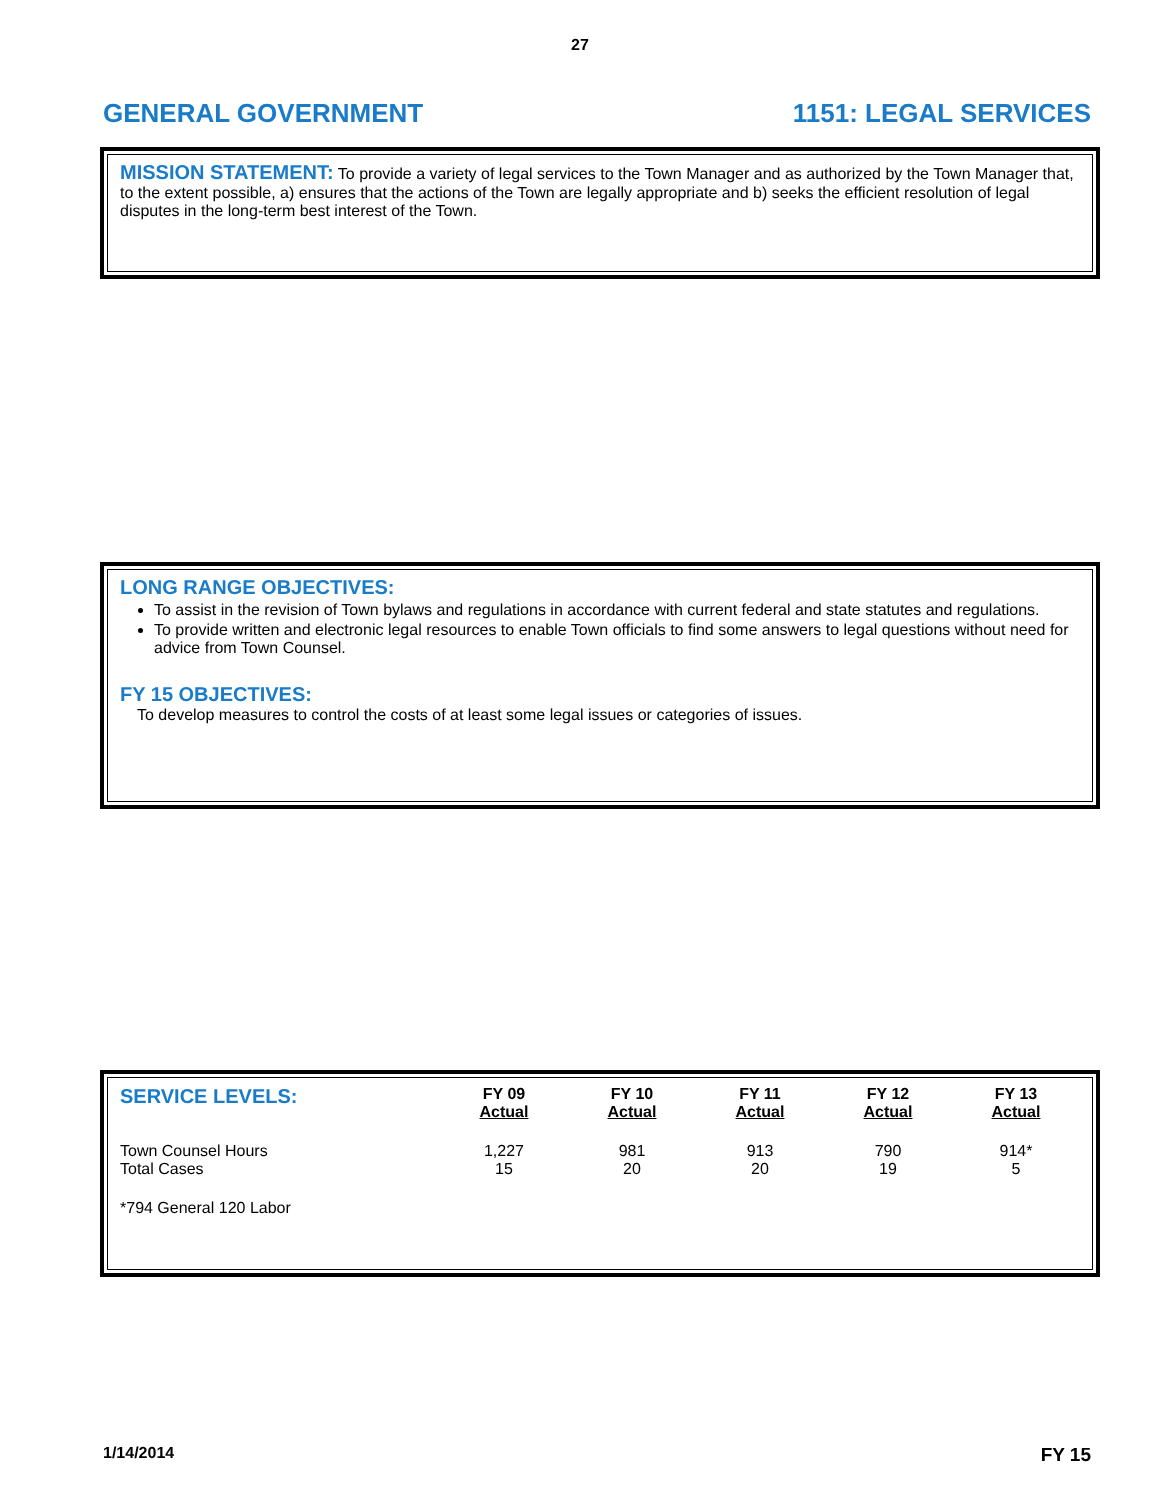27
GENERAL GOVERNMENT 1151: LEGAL SERVICES
MISSION STATEMENT: To provide a variety of legal services to the Town Manager and as authorized by the Town Manager that, to the extent possible, a) ensures that the actions of the Town are legally appropriate and b) seeks the efficient resolution of legal disputes in the long-term best interest of the Town.
LONG RANGE OBJECTIVES:
To assist in the revision of Town bylaws and regulations in accordance with current federal and state statutes and regulations.
To provide written and electronic legal resources to enable Town officials to find some answers to legal questions without need for advice from Town Counsel.
FY 15 OBJECTIVES:
To develop measures to control the costs of at least some legal issues or categories of issues.
| SERVICE LEVELS: | FY 09 Actual | FY 10 Actual | FY 11 Actual | FY 12 Actual | FY 13 Actual |
| --- | --- | --- | --- | --- | --- |
| Town Counsel Hours Total Cases | 1,227 15 | 981 20 | 913 20 | 790 19 | 914* 5 |
| *794 General 120 Labor | | | | | |
1/14/2014 FY 15